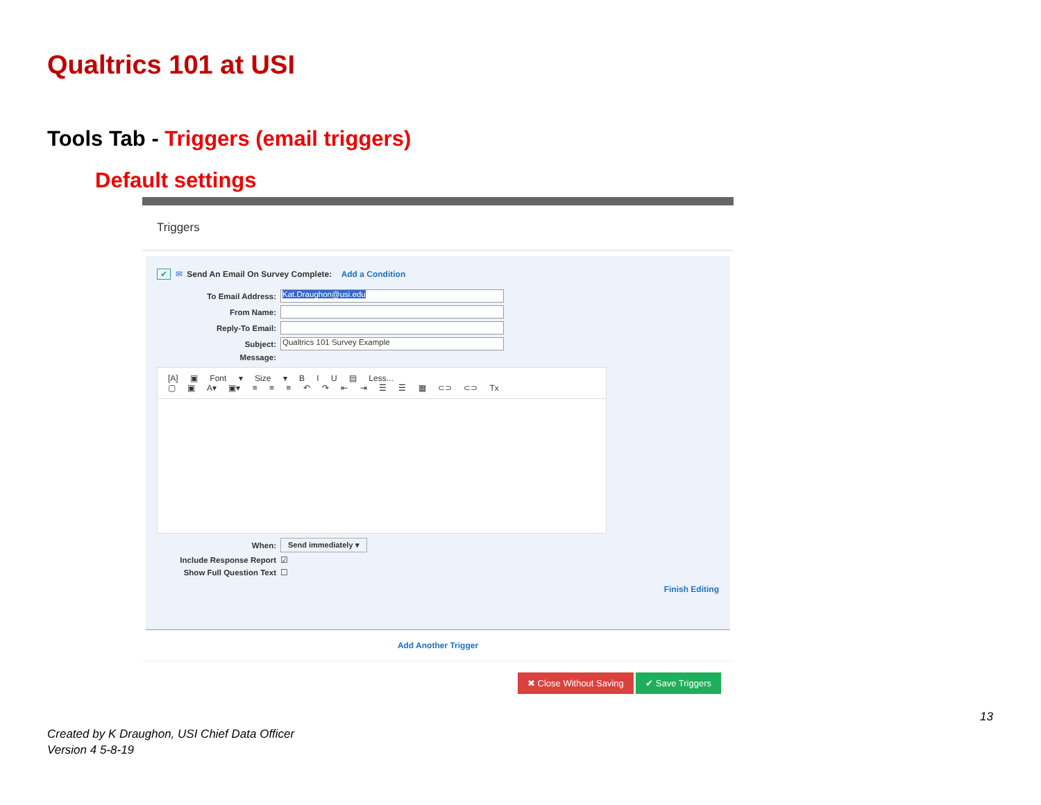Qualtrics 101 at USI
Tools Tab - Triggers (email triggers)
Default settings
Triggers
✔ ✉ Send An Email On Survey Complete: Add a Condition
To Email Address: Kat.Draughon@usi.edu
From Name:
Reply-To Email:
Subject: Qualtrics 101 Survey Example
Message:
[A] ▣ Font ▾ Size ▾ B I U ▤ Less...
▢ ▣ A▾ ▣▾ ≡ ≡ ≡ ↶ ↷ ⇤ ⇥ ☰ ☰ ▦ ⊂⊃ ⊂⊃ Tx
When: Send immediately ▾
Include Response Report ☑
Show Full Question Text ☐
Finish Editing
Add Another Trigger
✖ Close Without Saving ✔ Save Triggers
13
Created by K Draughon, USI Chief Data Officer
Version 4 5-8-19